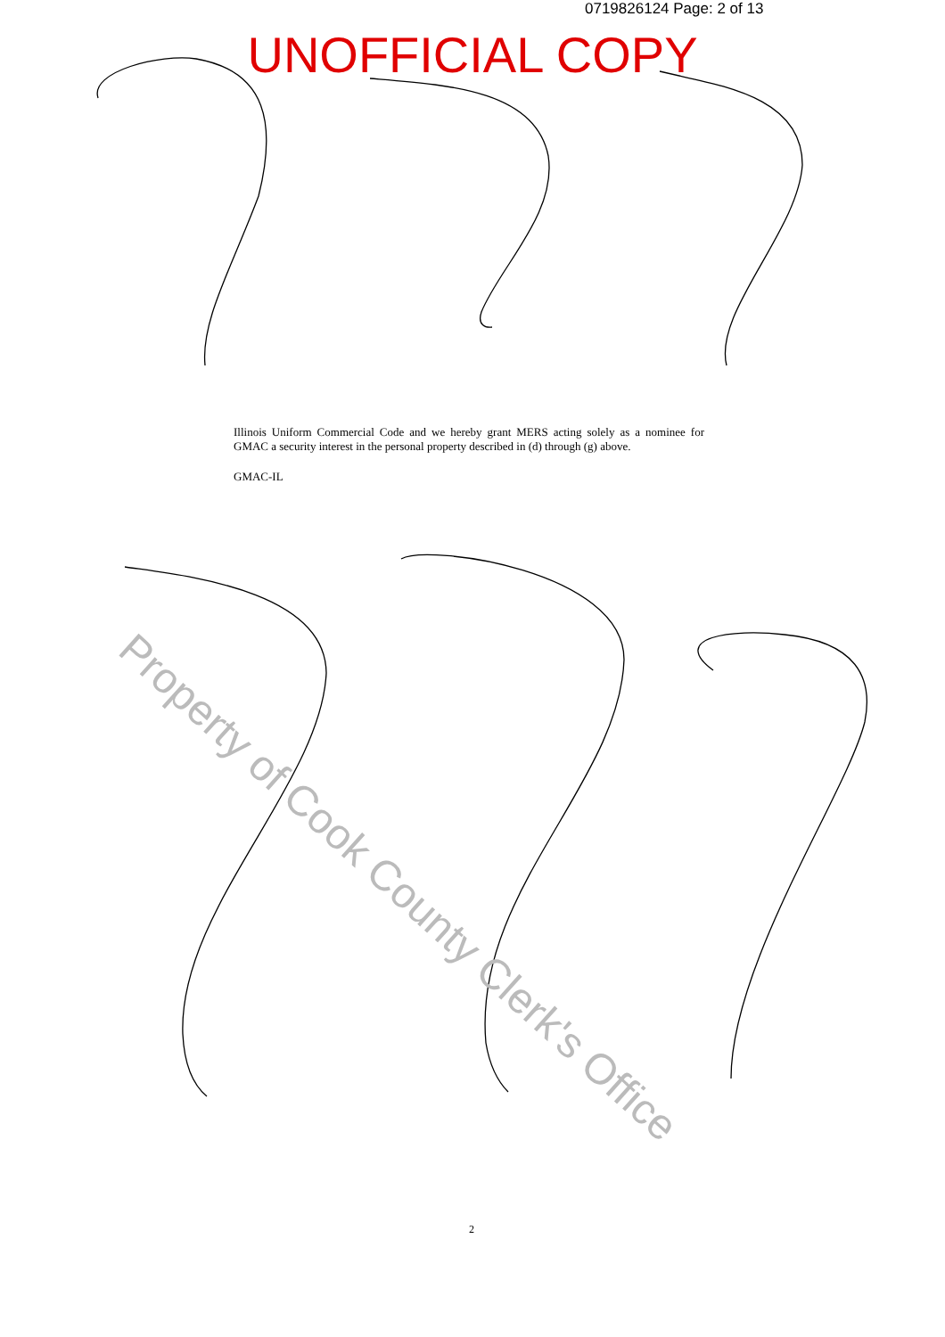0719826124 Page: 2 of 13
UNOFFICIAL COPY
Illinois Uniform Commercial Code and we hereby grant MERS acting solely as a nominee for GMAC a security interest in the personal property described in (d) through (g) above.
GMAC-IL
2
Property of Cook County Clerk's Office